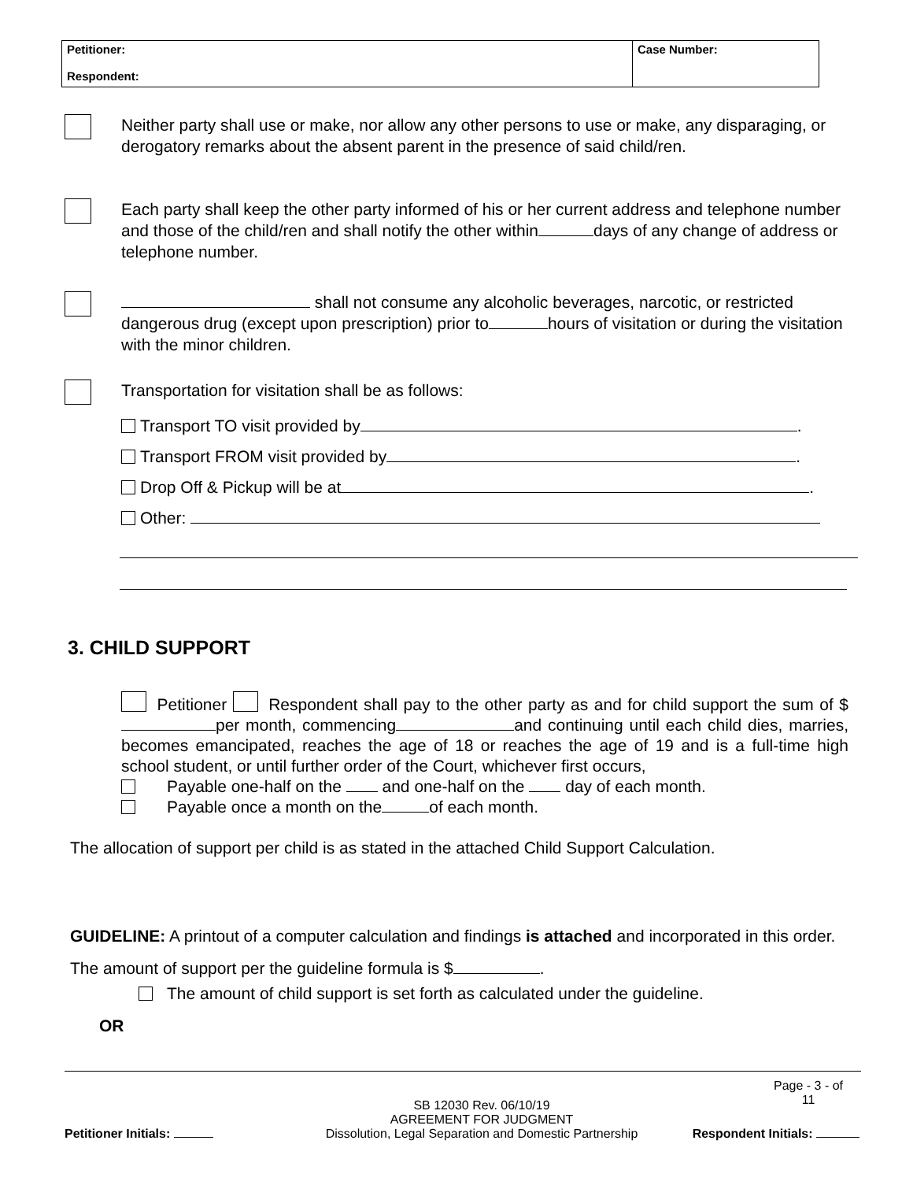| Petitioner: Respondent: | Case Number: |
Neither party shall use or make, nor allow any other persons to use or make, any disparaging, or derogatory remarks about the absent parent in the presence of said child/ren.
Each party shall keep the other party informed of his or her current address and telephone number and those of the child/ren and shall notify the other within days of any change of address or telephone number.
shall not consume any alcoholic beverages, narcotic, or restricted dangerous drug (except upon prescription) prior to hours of visitation or during the visitation with the minor children.
Transportation for visitation shall be as follows:
Transport TO visit provided by .
Transport FROM visit provided by .
Drop Off & Pickup will be at .
Other:
3. CHILD SUPPORT
Petitioner Respondent shall pay to the other party as and for child support the sum of $ per month, commencing and continuing until each child dies, marries, becomes emancipated, reaches the age of 18 or reaches the age of 19 and is a full-time high school student, or until further order of the Court, whichever first occurs,
Payable one-half on the and one-half on the day of each month.
Payable once a month on the of each month.
The allocation of support per child is as stated in the attached Child Support Calculation.
GUIDELINE: A printout of a computer calculation and findings is attached and incorporated in this order. The amount of support per the guideline formula is $ .
The amount of child support is set forth as calculated under the guideline.
OR
Petitioner Initials:
SB 12030 Rev. 06/10/19
AGREEMENT FOR JUDGMENT
Dissolution, Legal Separation and Domestic Partnership
Page - 3 - of
11
Respondent Initials: